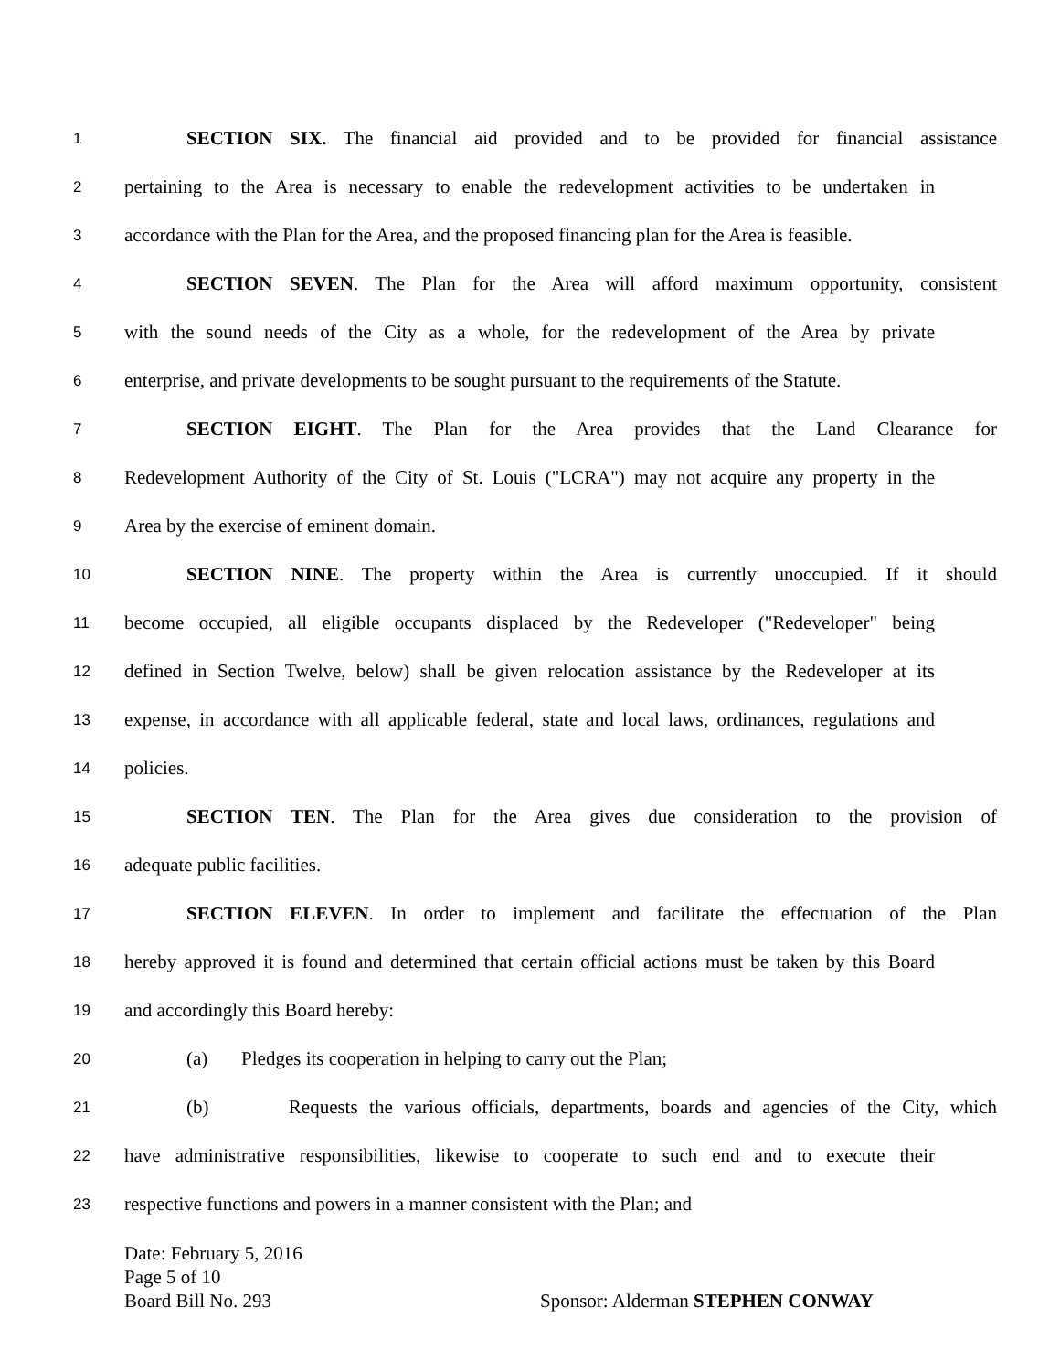1 SECTION SIX. The financial aid provided and to be provided for financial assistance
2 pertaining to the Area is necessary to enable the redevelopment activities to be undertaken in
3 accordance with the Plan for the Area, and the proposed financing plan for the Area is feasible.
4 SECTION SEVEN. The Plan for the Area will afford maximum opportunity, consistent
5 with the sound needs of the City as a whole, for the redevelopment of the Area by private
6 enterprise, and private developments to be sought pursuant to the requirements of the Statute.
7 SECTION EIGHT. The Plan for the Area provides that the Land Clearance for
8 Redevelopment Authority of the City of St. Louis ("LCRA") may not acquire any property in the
9 Area by the exercise of eminent domain.
10 SECTION NINE. The property within the Area is currently unoccupied. If it should
11 become occupied, all eligible occupants displaced by the Redeveloper ("Redeveloper" being
12 defined in Section Twelve, below) shall be given relocation assistance by the Redeveloper at its
13 expense, in accordance with all applicable federal, state and local laws, ordinances, regulations and
14 policies.
15 SECTION TEN. The Plan for the Area gives due consideration to the provision of
16 adequate public facilities.
17 SECTION ELEVEN. In order to implement and facilitate the effectuation of the Plan
18 hereby approved it is found and determined that certain official actions must be taken by this Board
19 and accordingly this Board hereby:
20 (a) Pledges its cooperation in helping to carry out the Plan;
21 (b) Requests the various officials, departments, boards and agencies of the City, which
22 have administrative responsibilities, likewise to cooperate to such end and to execute their
23 respective functions and powers in a manner consistent with the Plan; and
Date: February 5, 2016
Page 5 of 10
Board Bill No. 293 Sponsor: Alderman STEPHEN CONWAY